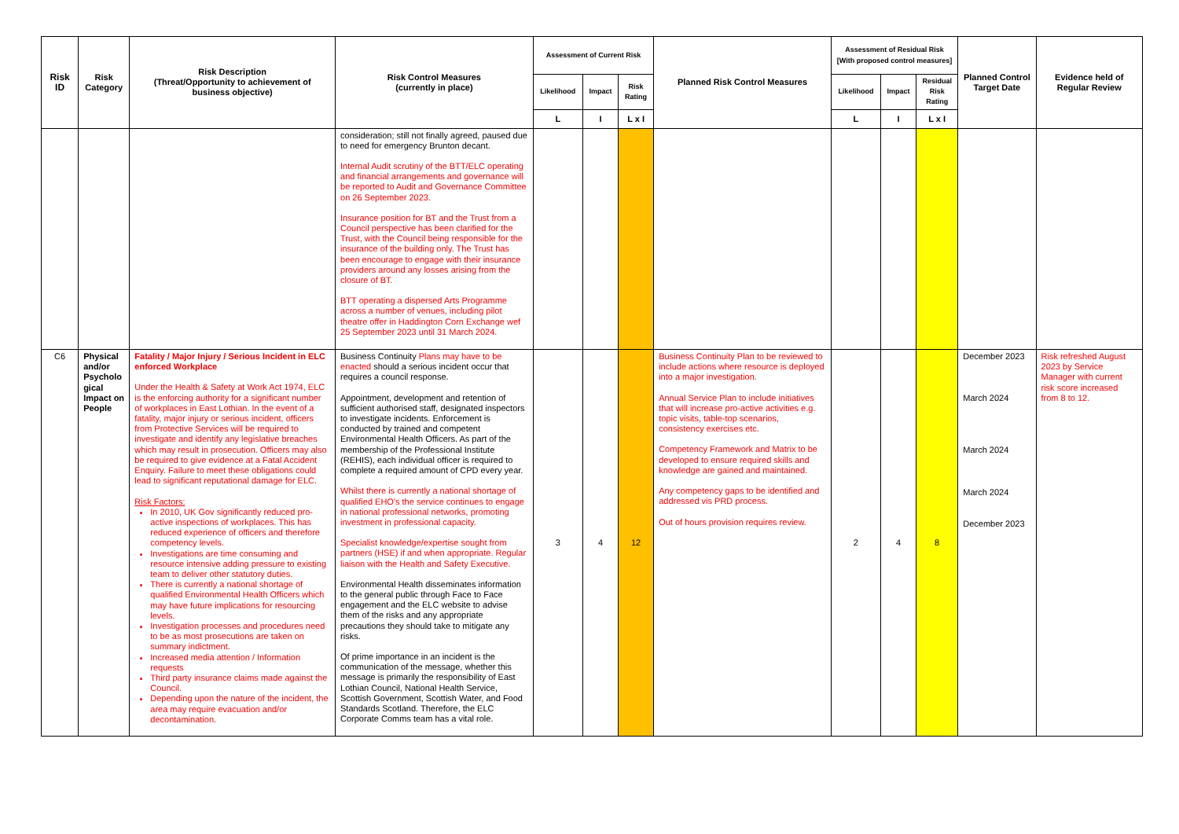| Risk ID | Risk Category | Risk Description (Threat/Opportunity to achievement of business objective) | Risk Control Measures (currently in place) | Assessment of Current Risk | | | Planned Risk Control Measures | Assessment of Residual Risk [With proposed control measures] | | | Planned Control Target Date | Evidence held of Regular Review |
| --- | --- | --- | --- | --- | --- | --- | --- | --- | --- | --- | --- | --- |
| | | | | Likelihood | Impact | Risk Rating | | Likelihood | Impact | Residual Risk Rating | | |
| | | | | L | I | L x I | | L | I | L x I | | |
| | | | consideration; still not finally agreed, paused due to need for emergency Brunton decant. Internal Audit scrutiny of the BTT/ELC operating and financial arrangements and governance will be reported to Audit and Governance Committee on 26 September 2023. Insurance position for BT and the Trust from a Council perspective has been clarified for the Trust, with the Council being responsible for the insurance of the building only. The Trust has been encourage to engage with their insurance providers around any losses arising from the closure of BT. BTT operating a dispersed Arts Programme across a number of venues, including pilot theatre offer in Haddington Corn Exchange wef 25 September 2023 until 31 March 2024. | | | | | | | | | |
| C6 | Physical and/or Psycholo gical Impact on People | Fatality / Major Injury / Serious Incident in ELC enforced Workplace Under the Health & Safety at Work Act 1974, ELC is the enforcing authority for a significant number of workplaces in East Lothian. In the event of a fatality, major injury or serious incident, officers from Protective Services will be required to investigate and identify any legislative breaches which may result in prosecution. Officers may also be required to give evidence at a Fatal Accident Enquiry. Failure to meet these obligations could lead to significant reputational damage for ELC. Risk Factors: In 2010, UK Gov significantly reduced pro-active inspections of workplaces. This has reduced experience of officers and therefore competency levels. Investigations are time consuming and resource intensive adding pressure to existing team to deliver other statutory duties. There is currently a national shortage of qualified Environmental Health Officers which may have future implications for resourcing levels. Investigation processes and procedures need to be as most prosecutions are taken on summary indictment. Increased media attention / Information requests Third party insurance claims made against the Council. Depending upon the nature of the incident, the area may require evacuation and/or decontamination. | Business Continuity Plans may have to be enacted should a serious incident occur that requires a council response. Appointment, development and retention of sufficient authorised staff, designated inspectors to investigate incidents. Enforcement is conducted by trained and competent Environmental Health Officers. As part of the membership of the Professional Institute (REHIS), each individual officer is required to complete a required amount of CPD every year. Whilst there is currently a national shortage of qualified EHO's the service continues to engage in national professional networks, promoting investment in professional capacity. Specialist knowledge/expertise sought from partners (HSE) if and when appropriate. Regular liaison with the Health and Safety Executive. Environmental Health disseminates information to the general public through Face to Face engagement and the ELC website to advise them of the risks and any appropriate precautions they should take to mitigate any risks. Of prime importance in an incident is the communication of the message, whether this message is primarily the responsibility of East Lothian Council, National Health Service, Scottish Government, Scottish Water, and Food Standards Scotland. Therefore, the ELC Corporate Comms team has a vital role. | 3 | 4 | 12 | Business Continuity Plan to be reviewed to include actions where resource is deployed into a major investigation. Annual Service Plan to include initiatives that will increase pro-active activities e.g. topic visits, table-top scenarios, consistency exercises etc. Competency Framework and Matrix to be developed to ensure required skills and knowledge are gained and maintained. Any competency gaps to be identified and addressed vis PRD process. Out of hours provision requires review. | 2 | 4 | 8 | December 2023 March 2024 March 2024 March 2024 December 2023 | Risk refreshed August 2023 by Service Manager with current risk score increased from 8 to 12. |